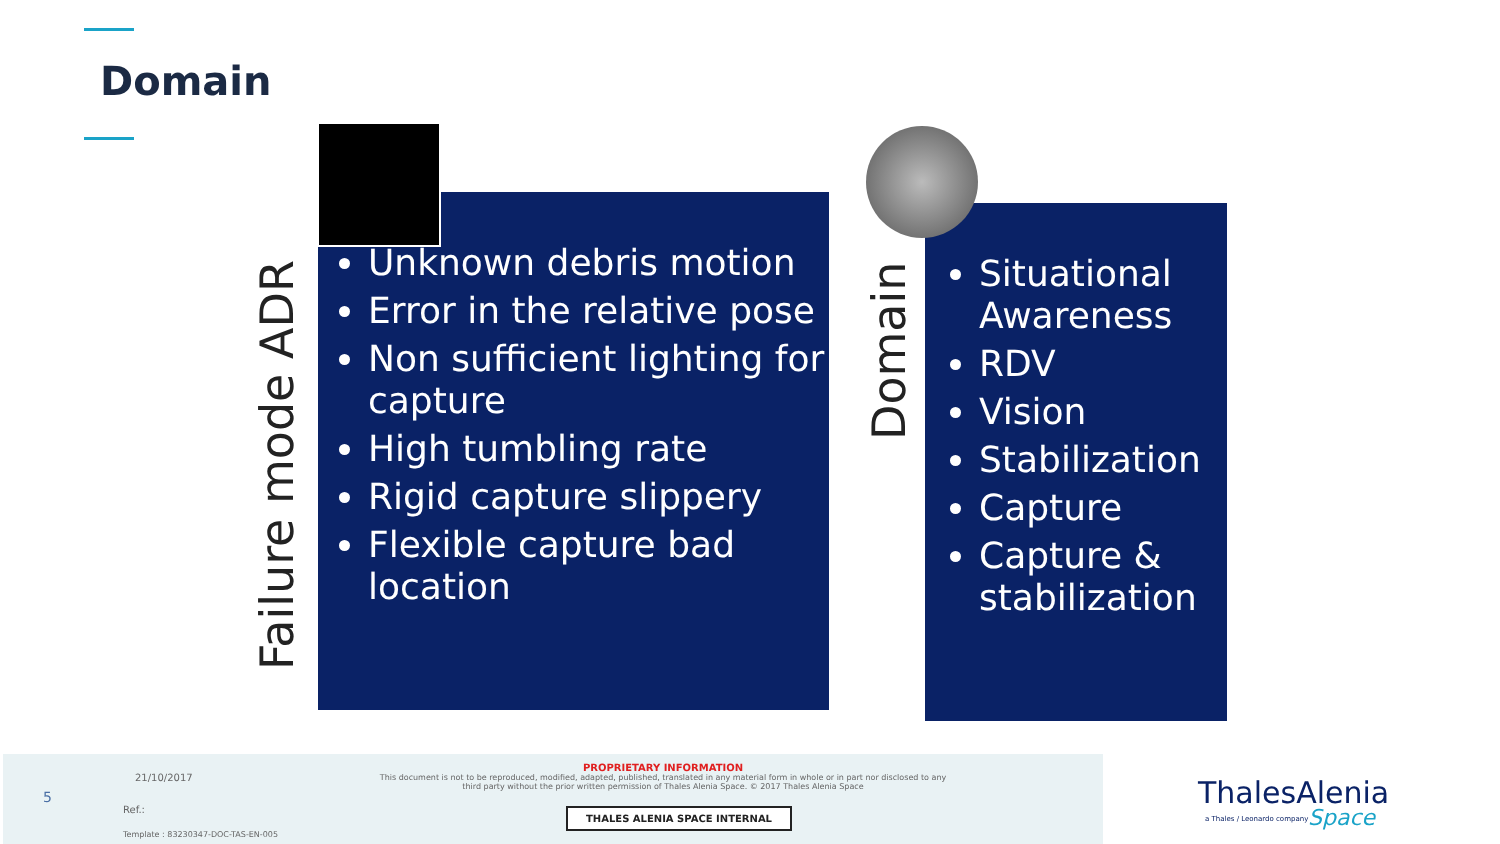Domain
Failure mode ADR
Unknown debris motion
Error in the relative pose
Non sufficient lighting for capture
High tumbling rate
Rigid capture slippery
Flexible capture bad location
Domain
Situational Awareness
RDV
Vision
Stabilization
Capture
Capture & stabilization
5
21/10/2017
Ref.:
Template : 83230347-DOC-TAS-EN-005
PROPRIETARY INFORMATION
This document is not to be reproduced, modified, adapted, published, translated in any material form in whole or in part nor disclosed to any third party without the prior written permission of Thales Alenia Space. © 2017 Thales Alenia Space
THALES ALENIA SPACE INTERNAL
ThalesAlenia
a Thales / Leonardo company Space